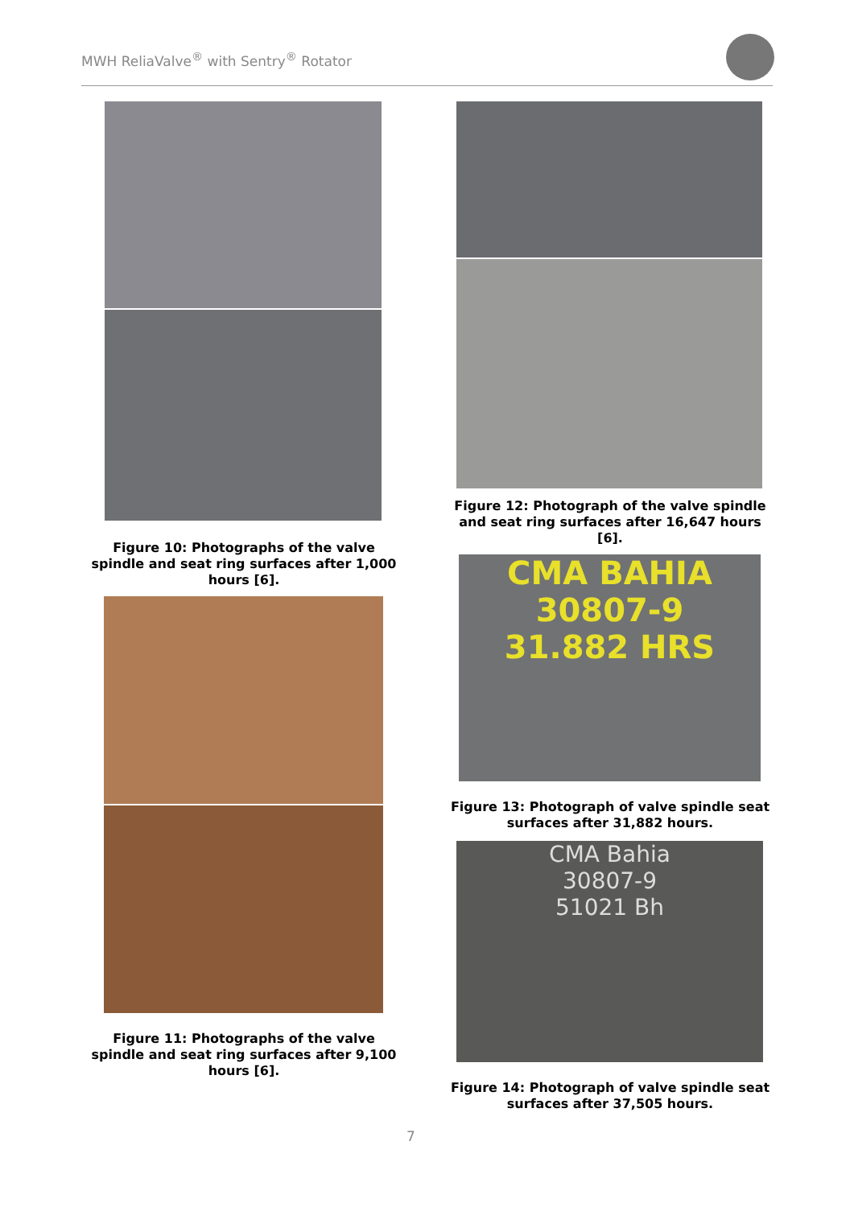MWH ReliaValve<sup>®</sup> with Sentry<sup>®</sup> Rotator
Figure 10: Photographs of the valve spindle and seat ring surfaces after 1,000 hours [6].
Figure 11: Photographs of the valve spindle and seat ring surfaces after 9,100 hours [6].
Figure 12: Photograph of the valve spindle and seat ring surfaces after 16,647 hours [6].
CMA BAHIA
30807-9
31.882 HRS
Figure 13: Photograph of valve spindle seat surfaces after 31,882 hours.
CMA Bahia
30807-9
51021 Bh
Figure 14: Photograph of valve spindle seat surfaces after 37,505 hours.
7